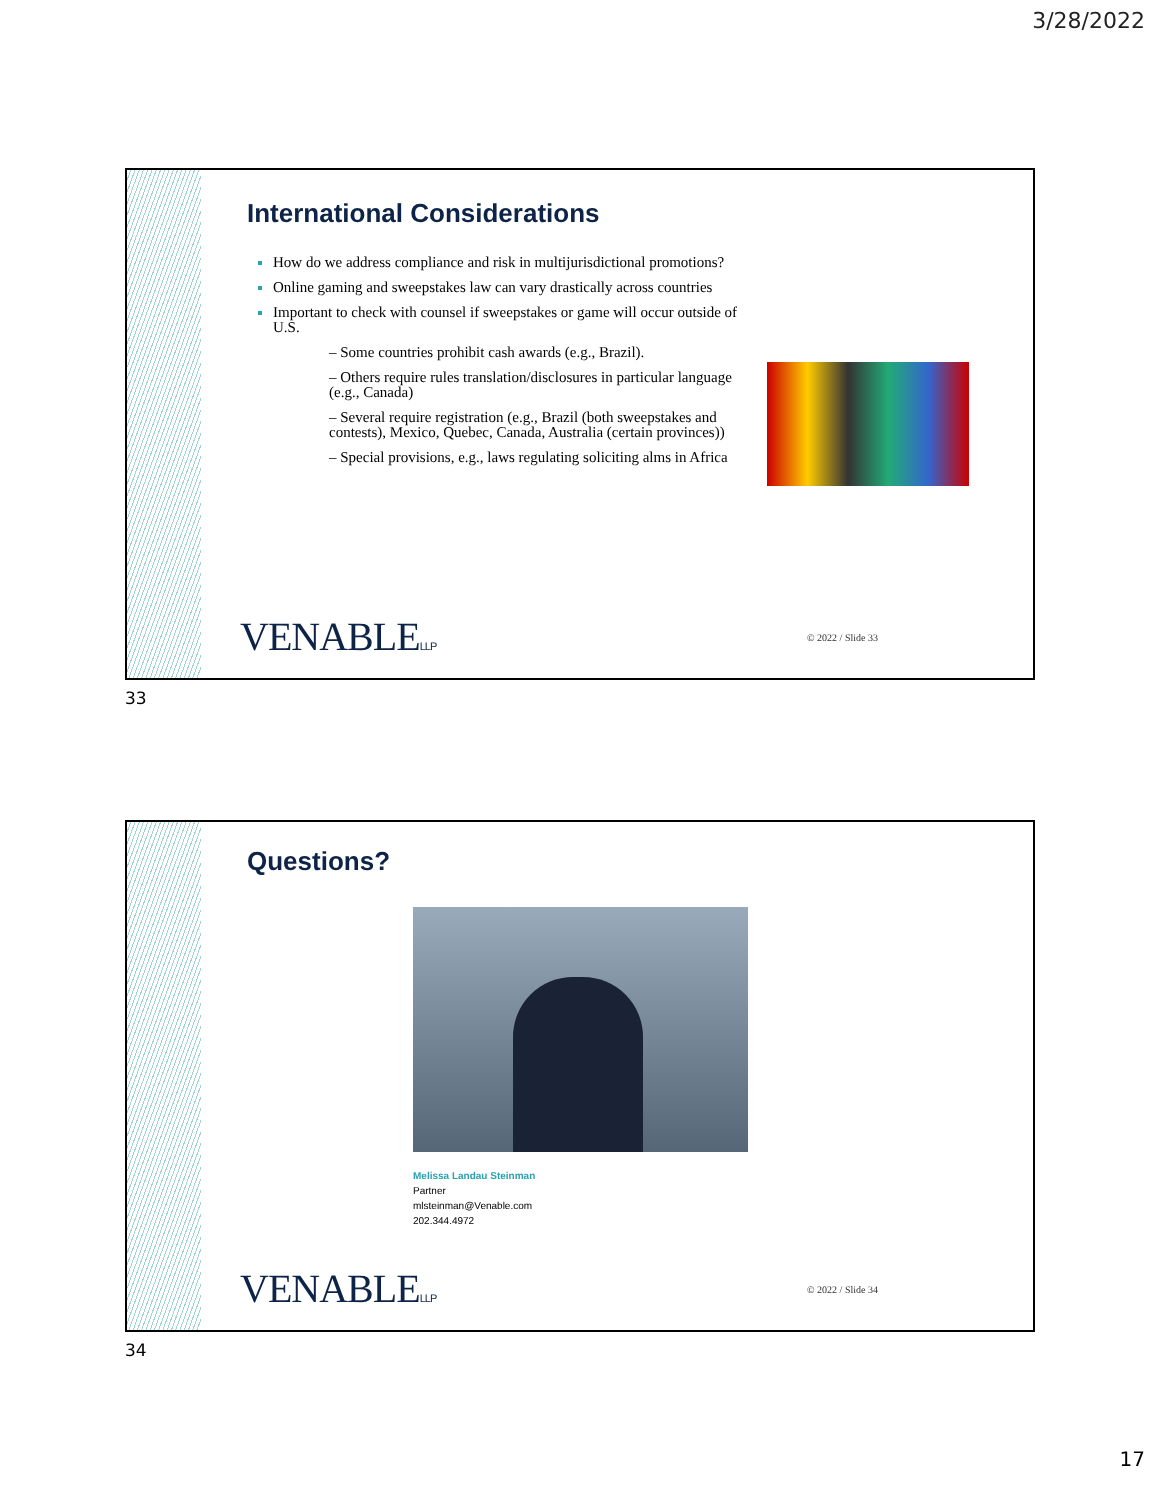3/28/2022
International Considerations
How do we address compliance and risk in multijurisdictional promotions?
Online gaming and sweepstakes law can vary drastically across countries
Important to check with counsel if sweepstakes or game will occur outside of U.S.
– Some countries prohibit cash awards (e.g., Brazil).
– Others require rules translation/disclosures in particular language (e.g., Canada)
– Several require registration (e.g., Brazil (both sweepstakes and contests), Mexico, Quebec, Canada, Australia (certain provinces))
– Special provisions, e.g., laws regulating soliciting alms in Africa
VENABLELLP © 2022 / Slide 33
33
Questions?
Melissa Landau Steinman
Partner
mlsteinman@Venable.com
202.344.4972
VENABLELLP © 2022 / Slide 34
34
17